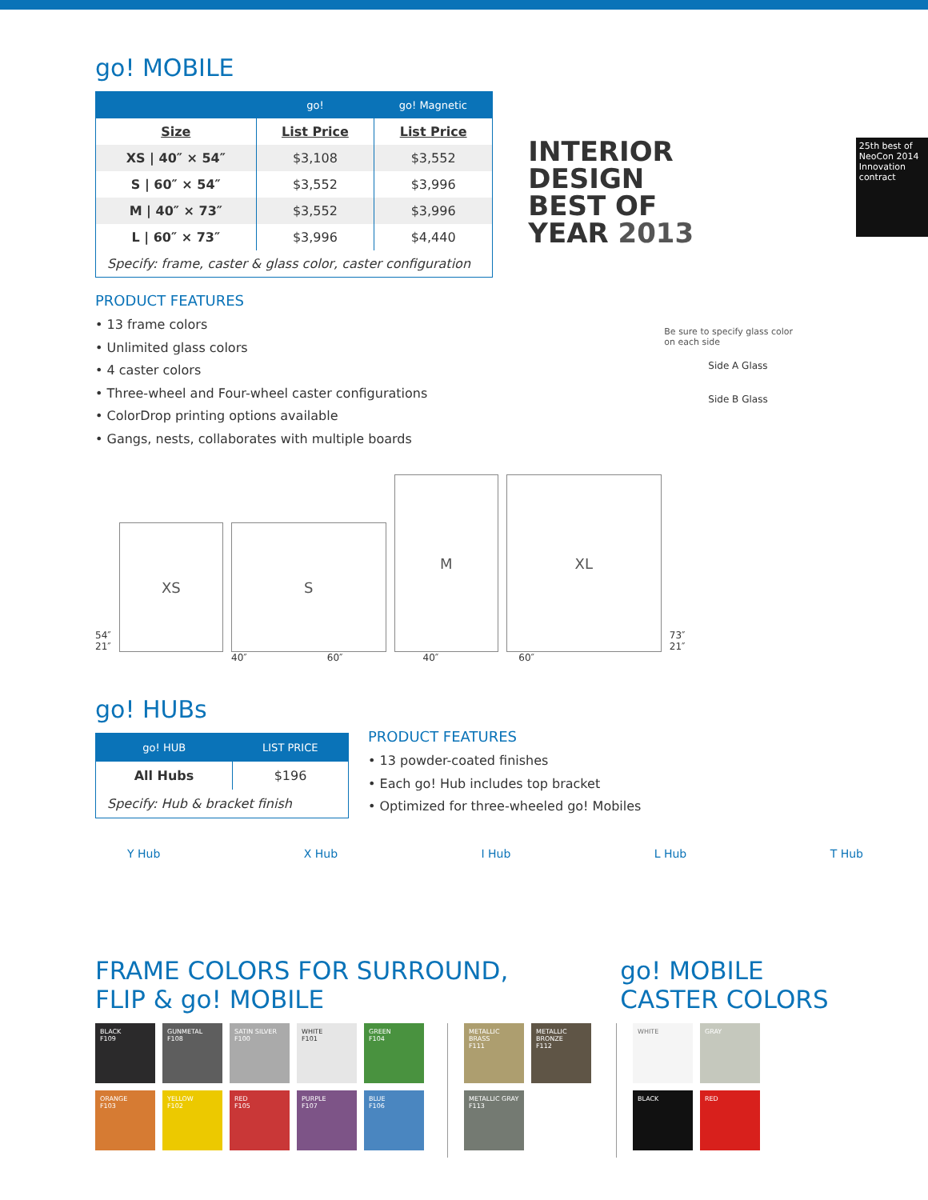go! MOBILE
| | go! | go! Magnetic |
| --- | --- | --- |
| Size | List Price | List Price |
| XS / 40″ × 54″ | $3,108 | $3,552 |
| S / 60″ × 54″ | $3,552 | $3,996 |
| M / 40″ × 73″ | $3,552 | $3,996 |
| L / 60″ × 73″ | $3,996 | $4,440 |
| Specify: frame, caster & glass color, caster configuration | | |
PRODUCT FEATURES
• 13 frame colors
• Unlimited glass colors
• 4 caster colors
• Three-wheel and Four-wheel caster configurations
• ColorDrop printing options available
• Gangs, nests, collaborates with multiple boards
INTERIOR DESIGN
BEST OF
YEAR 2013
25th best of NeoCon 2014 Innovation contract
Be sure to specify glass color
on each side
Side A Glass
Side B Glass
54″
21″
XS
S
M
XL
73″
21″
40″ 60″ 40″ 60″
go! HUBs
| go! HUB | LIST PRICE |
| --- | --- |
| All Hubs | $196 |
| Specify: Hub & bracket finish | |
PRODUCT FEATURES
• 13 powder-coated finishes
• Each go! Hub includes top bracket
• Optimized for three-wheeled go! Mobiles
Y Hub X Hub I Hub L Hub T Hub
FRAME COLORS FOR SURROUND,
FLIP & go! MOBILE
go! MOBILE
CASTER COLORS
BLACK
F109
GUNMETAL
F108
SATIN SILVER
F100
WHITE
F101
GREEN
F104
ORANGE
F103
YELLOW
F102
RED
F105
PURPLE
F107
BLUE
F106
METALLIC BRASS
F111
METALLIC BRONZE
F112
METALLIC GRAY
F113
WHITE
GRAY
BLACK
RED